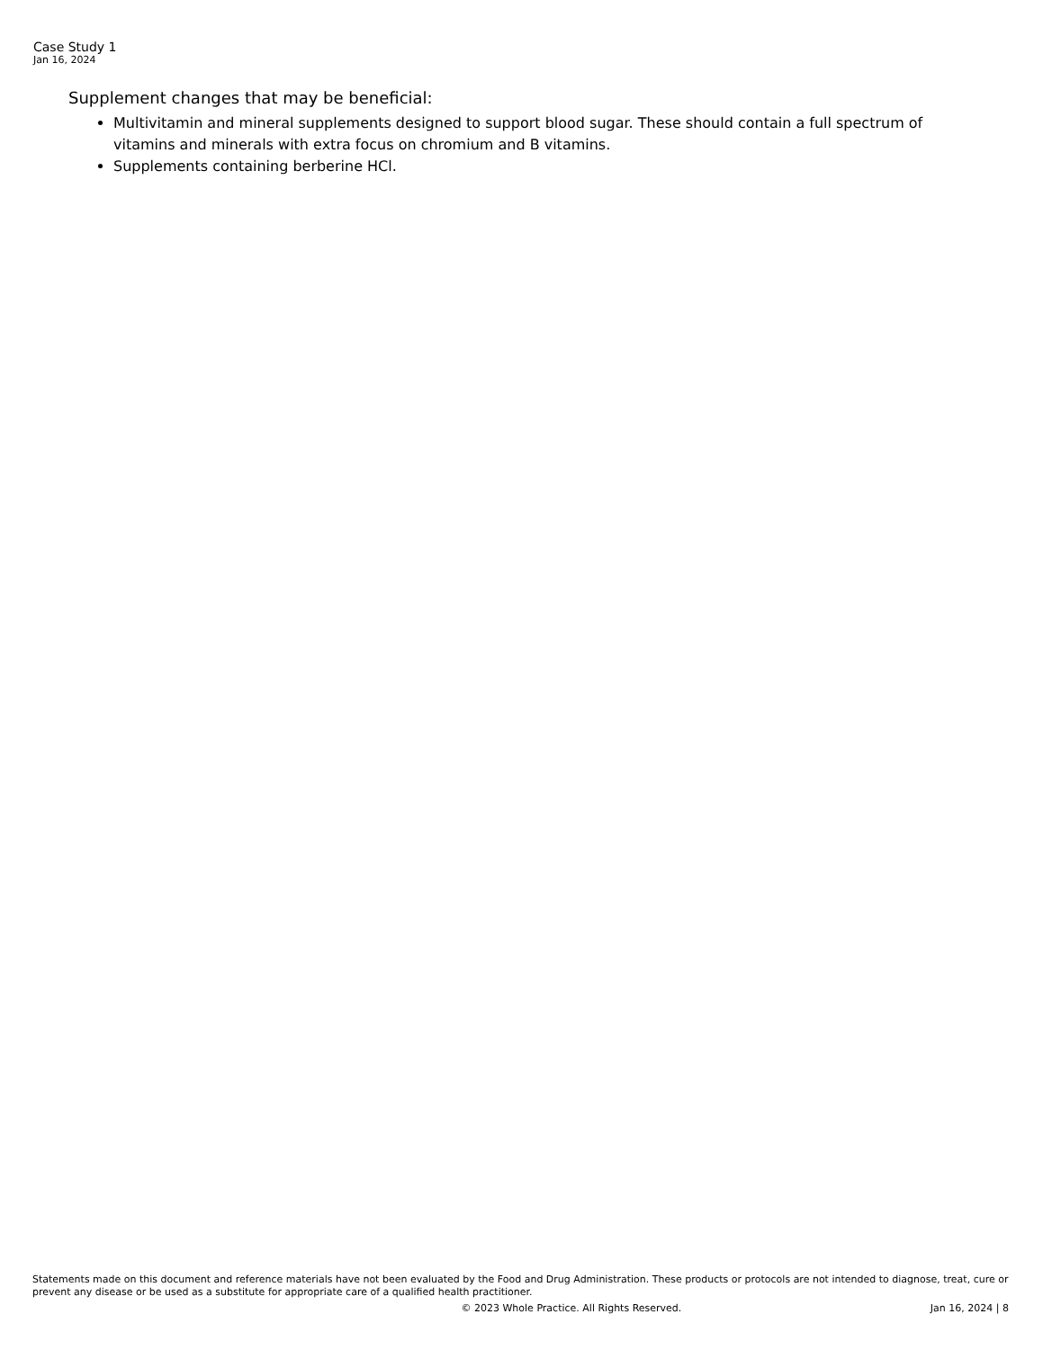Case Study 1
Jan 16, 2024
Supplement changes that may be beneficial:
Multivitamin and mineral supplements designed to support blood sugar. These should contain a full spectrum of vitamins and minerals with extra focus on chromium and B vitamins.
Supplements containing berberine HCl.
Statements made on this document and reference materials have not been evaluated by the Food and Drug Administration. These products or protocols are not intended to diagnose, treat, cure or prevent any disease or be used as a substitute for appropriate care of a qualified health practitioner.
© 2023 Whole Practice. All Rights Reserved. Jan 16, 2024 | 8